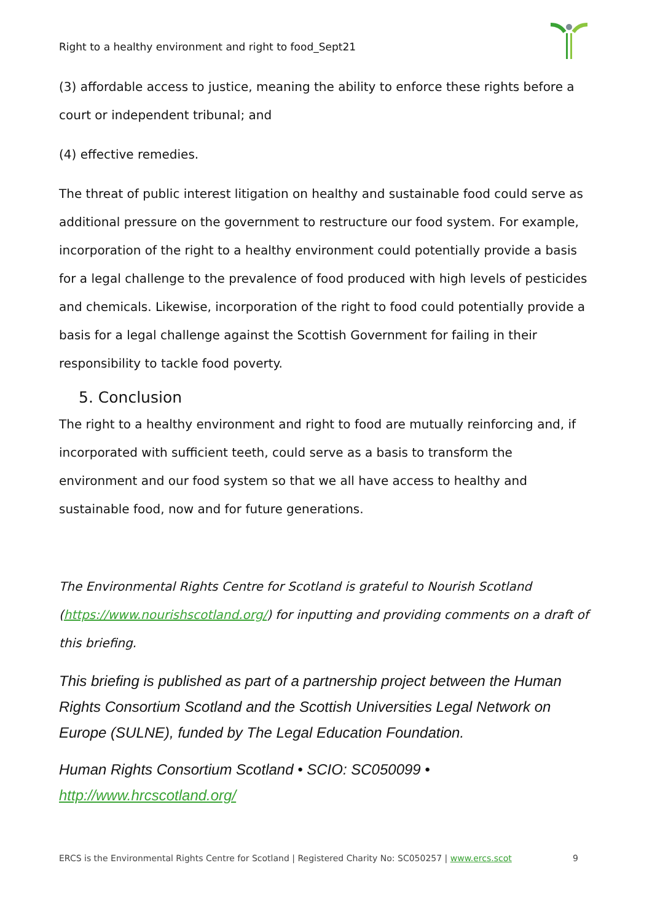Right to a healthy environment and right to food_Sept21
(3) affordable access to justice, meaning the ability to enforce these rights before a court or independent tribunal; and
(4) effective remedies.
The threat of public interest litigation on healthy and sustainable food could serve as additional pressure on the government to restructure our food system. For example, incorporation of the right to a healthy environment could potentially provide a basis for a legal challenge to the prevalence of food produced with high levels of pesticides and chemicals. Likewise, incorporation of the right to food could potentially provide a basis for a legal challenge against the Scottish Government for failing in their responsibility to tackle food poverty.
5. Conclusion
The right to a healthy environment and right to food are mutually reinforcing and, if incorporated with sufficient teeth, could serve as a basis to transform the environment and our food system so that we all have access to healthy and sustainable food, now and for future generations.
The Environmental Rights Centre for Scotland is grateful to Nourish Scotland (https://www.nourishscotland.org/) for inputting and providing comments on a draft of this briefing.
This briefing is published as part of a partnership project between the Human Rights Consortium Scotland and the Scottish Universities Legal Network on Europe (SULNE), funded by The Legal Education Foundation.
Human Rights Consortium Scotland • SCIO: SC050099 • http://www.hrcscotland.org/
ERCS is the Environmental Rights Centre for Scotland | Registered Charity No: SC050257 | www.ercs.scot 9